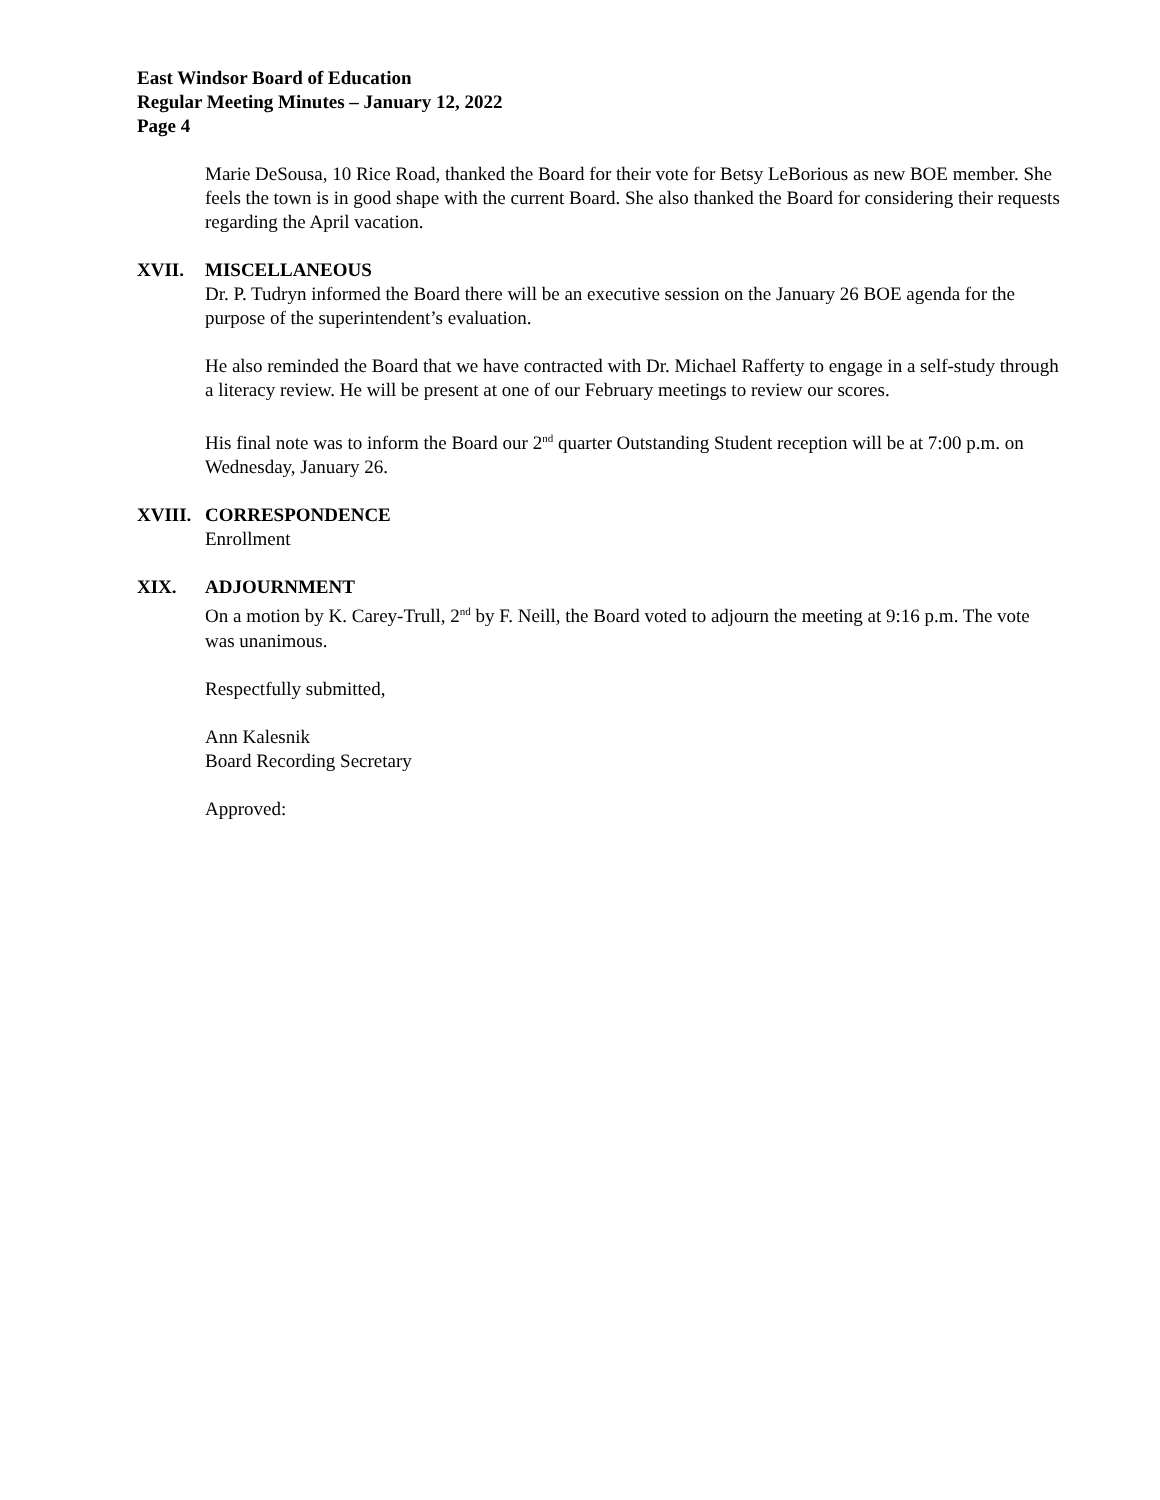East Windsor Board of Education
Regular Meeting Minutes – January 12, 2022
Page 4
Marie DeSousa, 10 Rice Road, thanked the Board for their vote for Betsy LeBorious as new BOE member. She feels the town is in good shape with the current Board. She also thanked the Board for considering their requests regarding the April vacation.
XVII. MISCELLANEOUS
Dr. P. Tudryn informed the Board there will be an executive session on the January 26 BOE agenda for the purpose of the superintendent’s evaluation.
He also reminded the Board that we have contracted with Dr. Michael Rafferty to engage in a self-study through a literacy review. He will be present at one of our February meetings to review our scores.
His final note was to inform the Board our 2<sup>nd</sup> quarter Outstanding Student reception will be at 7:00 p.m. on Wednesday, January 26.
XVIII. CORRESPONDENCE
Enrollment
XIX. ADJOURNMENT
On a motion by K. Carey-Trull, 2<sup>nd</sup> by F. Neill, the Board voted to adjourn the meeting at 9:16 p.m. The vote was unanimous.
Respectfully submitted,
Ann Kalesnik
Board Recording Secretary
Approved: